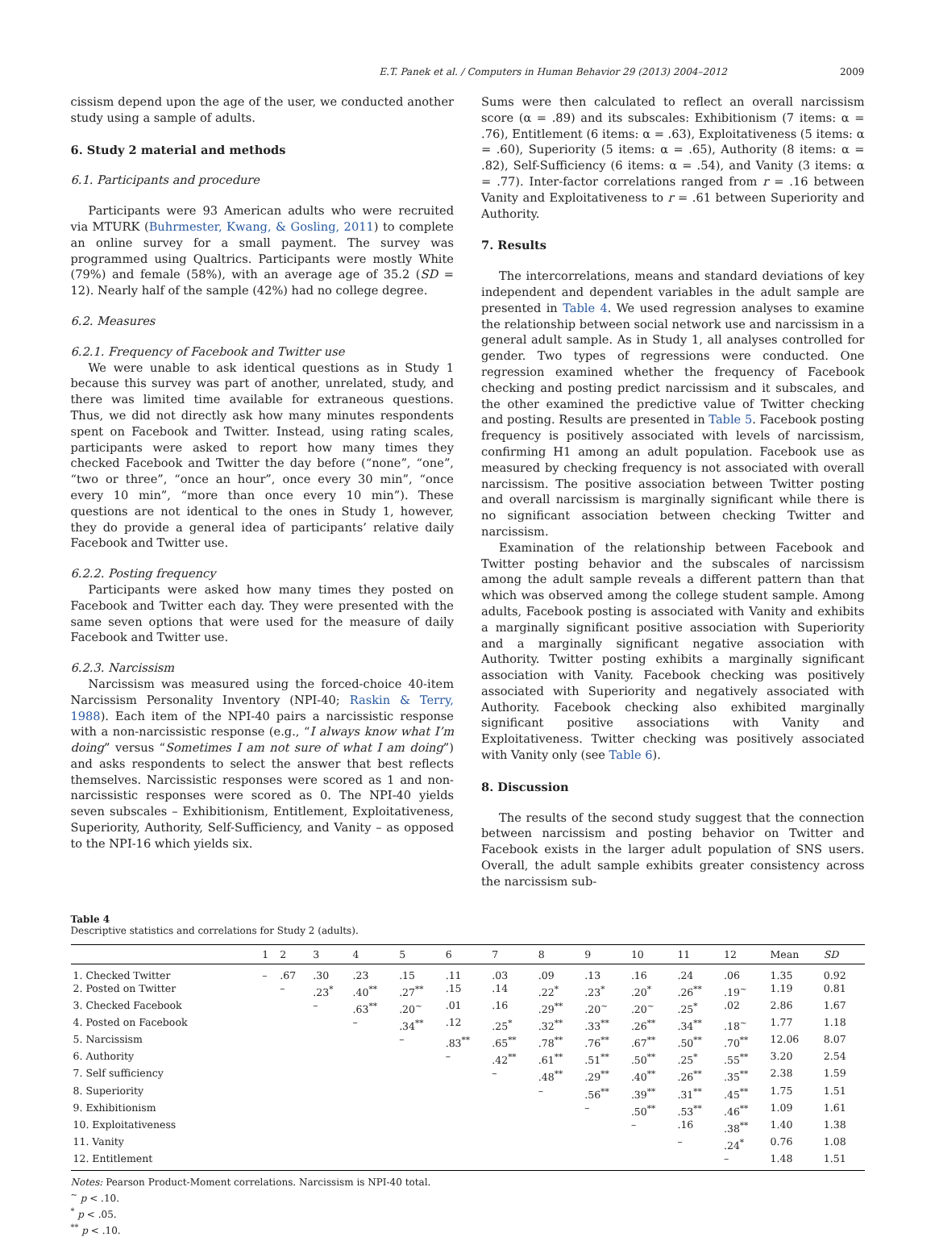E.T. Panek et al. / Computers in Human Behavior 29 (2013) 2004–2012 2009
cissism depend upon the age of the user, we conducted another study using a sample of adults.
6. Study 2 material and methods
6.1. Participants and procedure
Participants were 93 American adults who were recruited via MTURK (Buhrmester, Kwang, & Gosling, 2011) to complete an online survey for a small payment. The survey was programmed using Qualtrics. Participants were mostly White (79%) and female (58%), with an average age of 35.2 (SD = 12). Nearly half of the sample (42%) had no college degree.
6.2. Measures
6.2.1. Frequency of Facebook and Twitter use
We were unable to ask identical questions as in Study 1 because this survey was part of another, unrelated, study, and there was limited time available for extraneous questions. Thus, we did not directly ask how many minutes respondents spent on Facebook and Twitter. Instead, using rating scales, participants were asked to report how many times they checked Facebook and Twitter the day before (“none”, “one”, “two or three”, “once an hour”, once every 30 min”, “once every 10 min”, “more than once every 10 min”). These questions are not identical to the ones in Study 1, however, they do provide a general idea of participants’ relative daily Facebook and Twitter use.
6.2.2. Posting frequency
Participants were asked how many times they posted on Facebook and Twitter each day. They were presented with the same seven options that were used for the measure of daily Facebook and Twitter use.
6.2.3. Narcissism
Narcissism was measured using the forced-choice 40-item Narcissism Personality Inventory (NPI-40; Raskin & Terry, 1988). Each item of the NPI-40 pairs a narcissistic response with a non-narcissistic response (e.g., “I always know what I’m doing” versus “Sometimes I am not sure of what I am doing”) and asks respondents to select the answer that best reflects themselves. Narcissistic responses were scored as 1 and non-narcissistic responses were scored as 0. The NPI-40 yields seven subscales – Exhibitionism, Entitlement, Exploitativeness, Superiority, Authority, Self-Sufficiency, and Vanity – as opposed to the NPI-16 which yields six.
Sums were then calculated to reflect an overall narcissism score (α = .89) and its subscales: Exhibitionism (7 items: α = .76), Entitlement (6 items: α = .63), Exploitativeness (5 items: α = .60), Superiority (5 items: α = .65), Authority (8 items: α = .82), Self-Sufficiency (6 items: α = .54), and Vanity (3 items: α = .77). Inter-factor correlations ranged from r = .16 between Vanity and Exploitativeness to r = .61 between Superiority and Authority.
7. Results
The intercorrelations, means and standard deviations of key independent and dependent variables in the adult sample are presented in Table 4. We used regression analyses to examine the relationship between social network use and narcissism in a general adult sample. As in Study 1, all analyses controlled for gender. Two types of regressions were conducted. One regression examined whether the frequency of Facebook checking and posting predict narcissism and it subscales, and the other examined the predictive value of Twitter checking and posting. Results are presented in Table 5. Facebook posting frequency is positively associated with levels of narcissism, confirming H1 among an adult population. Facebook use as measured by checking frequency is not associated with overall narcissism. The positive association between Twitter posting and overall narcissism is marginally significant while there is no significant association between checking Twitter and narcissism.
Examination of the relationship between Facebook and Twitter posting behavior and the subscales of narcissism among the adult sample reveals a different pattern than that which was observed among the college student sample. Among adults, Facebook posting is associated with Vanity and exhibits a marginally significant positive association with Superiority and a marginally significant negative association with Authority. Twitter posting exhibits a marginally significant association with Vanity. Facebook checking was positively associated with Superiority and negatively associated with Authority. Facebook checking also exhibited marginally significant positive associations with Vanity and Exploitativeness. Twitter checking was positively associated with Vanity only (see Table 6).
8. Discussion
The results of the second study suggest that the connection between narcissism and posting behavior on Twitter and Facebook exists in the larger adult population of SNS users. Overall, the adult sample exhibits greater consistency across the narcissism sub-
Table 4
Descriptive statistics and correlations for Study 2 (adults).
| | 1 | 2 | 3 | 4 | 5 | 6 | 7 | 8 | 9 | 10 | 11 | 12 | Mean | SD |
| --- | --- | --- | --- | --- | --- | --- | --- | --- | --- | --- | --- | --- | --- | --- |
| 1. Checked Twitter | – | .67 | .30 | .23 | .15 | .11 | .03 | .09 | .13 | .16 | .24 | .06 | 1.35 | 0.92 |
| 2. Posted on Twitter | | – | .23<sup>*</sup> | .40<sup>**</sup> | .27<sup>**</sup> | .15 | .14 | .22<sup>*</sup> | .23<sup>*</sup> | .20<sup>*</sup> | .26<sup>**</sup> | .19<sup>~</sup> | 1.19 | 0.81 |
| 3. Checked Facebook | | | – | .63<sup>**</sup> | .20<sup>~</sup> | .01 | .16 | .29<sup>**</sup> | .20<sup>~</sup> | .20<sup>~</sup> | .25<sup>*</sup> | .02 | 2.86 | 1.67 |
| 4. Posted on Facebook | | | | – | .34<sup>**</sup> | .12 | .25<sup>*</sup> | .32<sup>**</sup> | .33<sup>**</sup> | .26<sup>**</sup> | .34<sup>**</sup> | .18<sup>~</sup> | 1.77 | 1.18 |
| 5. Narcissism | | | | | – | .83<sup>**</sup> | .65<sup>**</sup> | .78<sup>**</sup> | .76<sup>**</sup> | .67<sup>**</sup> | .50<sup>**</sup> | .70<sup>**</sup> | 12.06 | 8.07 |
| 6. Authority | | | | | | – | .42<sup>**</sup> | .61<sup>**</sup> | .51<sup>**</sup> | .50<sup>**</sup> | .25<sup>*</sup> | .55<sup>**</sup> | 3.20 | 2.54 |
| 7. Self sufficiency | | | | | | | – | .48<sup>**</sup> | .29<sup>**</sup> | .40<sup>**</sup> | .26<sup>**</sup> | .35<sup>**</sup> | 2.38 | 1.59 |
| 8. Superiority | | | | | | | | – | .56<sup>**</sup> | .39<sup>**</sup> | .31<sup>**</sup> | .45<sup>**</sup> | 1.75 | 1.51 |
| 9. Exhibitionism | | | | | | | | | – | .50<sup>**</sup> | .53<sup>**</sup> | .46<sup>**</sup> | 1.09 | 1.61 |
| 10. Exploitativeness | | | | | | | | | | – | .16 | .38<sup>**</sup> | 1.40 | 1.38 |
| 11. Vanity | | | | | | | | | | | – | .24<sup>*</sup> | 0.76 | 1.08 |
| 12. Entitlement | | | | | | | | | | | | – | 1.48 | 1.51 |
Notes: Pearson Product-Moment correlations. Narcissism is NPI-40 total.
<sup>~</sup> p < .10.
<sup>*</sup> p < .05.
<sup>**</sup> p < .10.